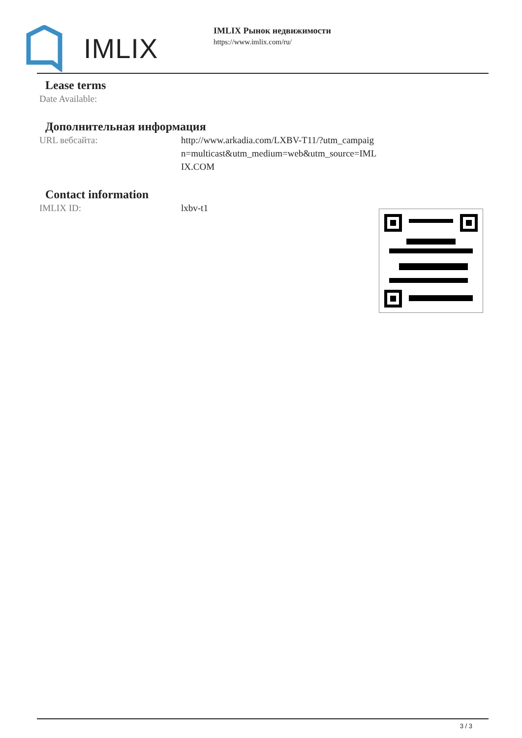IMLIX
IMLIX Рынок недвижимости
https://www.imlix.com/ru/
Lease terms
| Date Available: | |
Дополнительная информация
| URL вебсайта: | http://www.arkadia.com/LXBV-T11/?utm_campaig n=multicast&utm_medium=web&utm_source=IML IX.COM |
Contact information
| IMLIX ID: | lxbv-t1 |
3 / 3